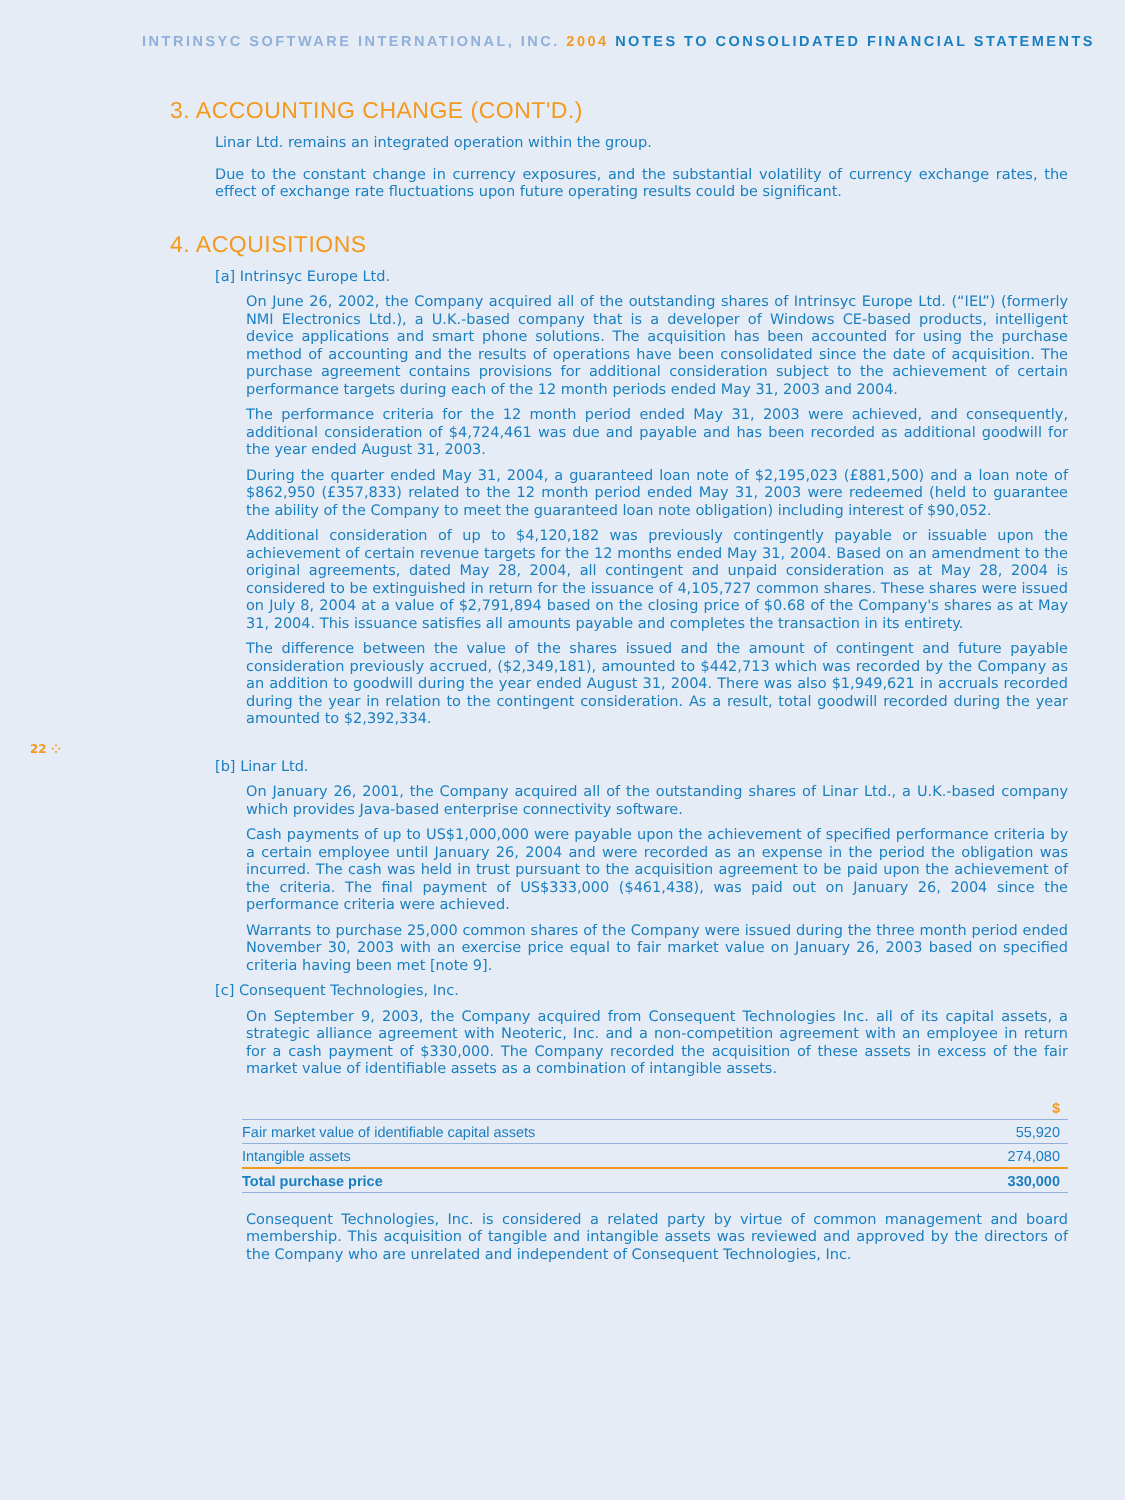INTRINSYC SOFTWARE INTERNATIONAL, INC. 2004 NOTES TO CONSOLIDATED FINANCIAL STATEMENTS
3. ACCOUNTING CHANGE (CONT'D.)
Linar Ltd. remains an integrated operation within the group.
Due to the constant change in currency exposures, and the substantial volatility of currency exchange rates, the effect of exchange rate fluctuations upon future operating results could be significant.
4. ACQUISITIONS
[a] Intrinsyc Europe Ltd.
On June 26, 2002, the Company acquired all of the outstanding shares of Intrinsyc Europe Ltd. (“IEL”) (formerly NMI Electronics Ltd.), a U.K.-based company that is a developer of Windows CE-based products, intelligent device applications and smart phone solutions. The acquisition has been accounted for using the purchase method of accounting and the results of operations have been consolidated since the date of acquisition. The purchase agreement contains provisions for additional consideration subject to the achievement of certain performance targets during each of the 12 month periods ended May 31, 2003 and 2004.
The performance criteria for the 12 month period ended May 31, 2003 were achieved, and consequently, additional consideration of $4,724,461 was due and payable and has been recorded as additional goodwill for the year ended August 31, 2003.
During the quarter ended May 31, 2004, a guaranteed loan note of $2,195,023 (£881,500) and a loan note of $862,950 (£357,833) related to the 12 month period ended May 31, 2003 were redeemed (held to guarantee the ability of the Company to meet the guaranteed loan note obligation) including interest of $90,052.
Additional consideration of up to $4,120,182 was previously contingently payable or issuable upon the achievement of certain revenue targets for the 12 months ended May 31, 2004. Based on an amendment to the original agreements, dated May 28, 2004, all contingent and unpaid consideration as at May 28, 2004 is considered to be extinguished in return for the issuance of 4,105,727 common shares. These shares were issued on July 8, 2004 at a value of $2,791,894 based on the closing price of $0.68 of the Company's shares as at May 31, 2004. This issuance satisfies all amounts payable and completes the transaction in its entirety.
22 ⁘
The difference between the value of the shares issued and the amount of contingent and future payable consideration previously accrued, ($2,349,181), amounted to $442,713 which was recorded by the Company as an addition to goodwill during the year ended August 31, 2004. There was also $1,949,621 in accruals recorded during the year in relation to the contingent consideration. As a result, total goodwill recorded during the year amounted to $2,392,334.
[b] Linar Ltd.
On January 26, 2001, the Company acquired all of the outstanding shares of Linar Ltd., a U.K.-based company which provides Java-based enterprise connectivity software.
Cash payments of up to US$1,000,000 were payable upon the achievement of specified performance criteria by a certain employee until January 26, 2004 and were recorded as an expense in the period the obligation was incurred. The cash was held in trust pursuant to the acquisition agreement to be paid upon the achievement of the criteria. The final payment of US$333,000 ($461,438), was paid out on January 26, 2004 since the performance criteria were achieved.
Warrants to purchase 25,000 common shares of the Company were issued during the three month period ended November 30, 2003 with an exercise price equal to fair market value on January 26, 2003 based on specified criteria having been met [note 9].
[c] Consequent Technologies, Inc.
On September 9, 2003, the Company acquired from Consequent Technologies Inc. all of its capital assets, a strategic alliance agreement with Neoteric, Inc. and a non-competition agreement with an employee in return for a cash payment of $330,000. The Company recorded the acquisition of these assets in excess of the fair market value of identifiable assets as a combination of intangible assets.
| | $ |
| --- | --- |
| Fair market value of identifiable capital assets | 55,920 |
| Intangible assets | 274,080 |
| Total purchase price | 330,000 |
Consequent Technologies, Inc. is considered a related party by virtue of common management and board membership. This acquisition of tangible and intangible assets was reviewed and approved by the directors of the Company who are unrelated and independent of Consequent Technologies, Inc.